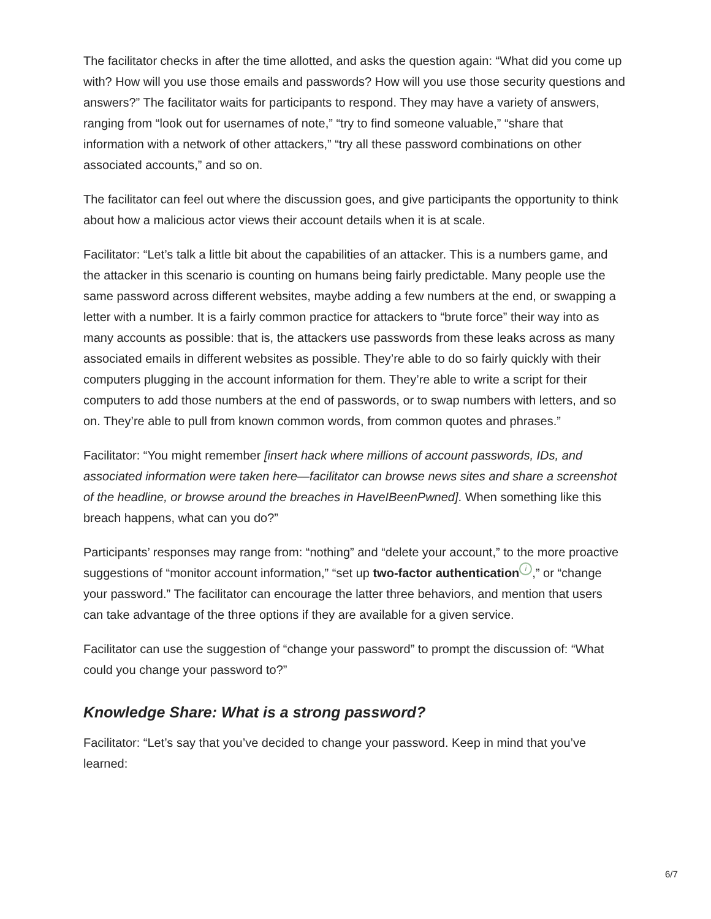The facilitator checks in after the time allotted, and asks the question again: “What did you come up with? How will you use those emails and passwords? How will you use those security questions and answers?” The facilitator waits for participants to respond. They may have a variety of answers, ranging from “look out for usernames of note,” “try to find someone valuable,” “share that information with a network of other attackers,” “try all these password combinations on other associated accounts,” and so on.
The facilitator can feel out where the discussion goes, and give participants the opportunity to think about how a malicious actor views their account details when it is at scale.
Facilitator: “Let’s talk a little bit about the capabilities of an attacker. This is a numbers game, and the attacker in this scenario is counting on humans being fairly predictable. Many people use the same password across different websites, maybe adding a few numbers at the end, or swapping a letter with a number. It is a fairly common practice for attackers to “brute force” their way into as many accounts as possible: that is, the attackers use passwords from these leaks across as many associated emails in different websites as possible. They’re able to do so fairly quickly with their computers plugging in the account information for them. They’re able to write a script for their computers to add those numbers at the end of passwords, or to swap numbers with letters, and so on. They’re able to pull from known common words, from common quotes and phrases.”
Facilitator: “You might remember [insert hack where millions of account passwords, IDs, and associated information were taken here—facilitator can browse news sites and share a screenshot of the headline, or browse around the breaches in HaveIBeenPwned]. When something like this breach happens, what can you do?”
Participants’ responses may range from: “nothing” and “delete your account,” to the more proactive suggestions of “monitor account information,” “set up two-factor authentication i,” or “change your password.” The facilitator can encourage the latter three behaviors, and mention that users can take advantage of the three options if they are available for a given service.
Facilitator can use the suggestion of “change your password” to prompt the discussion of: “What could you change your password to?”
Knowledge Share: What is a strong password?
Facilitator: “Let’s say that you’ve decided to change your password. Keep in mind that you’ve learned:
6/7